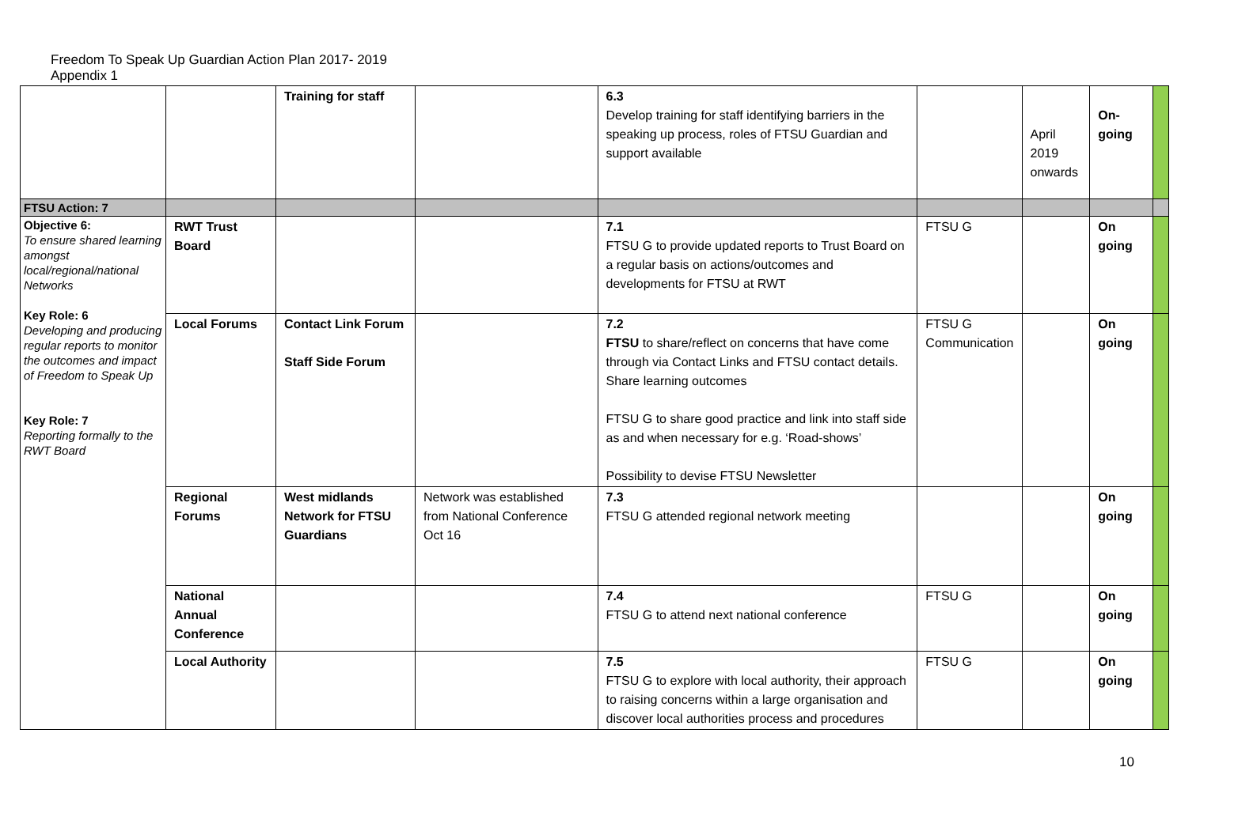Freedom To Speak Up Guardian Action Plan 2017- 2019
Appendix 1
| | | Training for staff | | 6.3 Develop training for staff identifying barriers in the speaking up process, roles of FTSU Guardian and support available | | April 2019 onwards | On-going | |
| FTSU Action: 7 | | | | | | | | |
| Objective 6: To ensure shared learning amongst local/regional/national Networks Key Role: 6 Developing and producing regular reports to monitor the outcomes and impact of Freedom to Speak Up Key Role: 7 Reporting formally to the RWT Board | RWT Trust Board | | | 7.1 FTSU G to provide updated reports to Trust Board on a regular basis on actions/outcomes and developments for FTSU at RWT | FTSU G | | On going | |
| | Local Forums | Contact Link Forum Staff Side Forum | | 7.2 FTSU to share/reflect on concerns that have come through via Contact Links and FTSU contact details. Share learning outcomes FTSU G to share good practice and link into staff side as and when necessary for e.g. ‘Road-shows’ Possibility to devise FTSU Newsletter | FTSU G Communication | | On going | |
| | Regional Forums | West midlands Network for FTSU Guardians | Network was established from National Conference Oct 16 | 7.3 FTSU G attended regional network meeting | | | On going | |
| | National Annual Conference | | | 7.4 FTSU G to attend next national conference | FTSU G | | On going | |
| | Local Authority | | | 7.5 FTSU G to explore with local authority, their approach to raising concerns within a large organisation and discover local authorities process and procedures | FTSU G | | On going | |
10